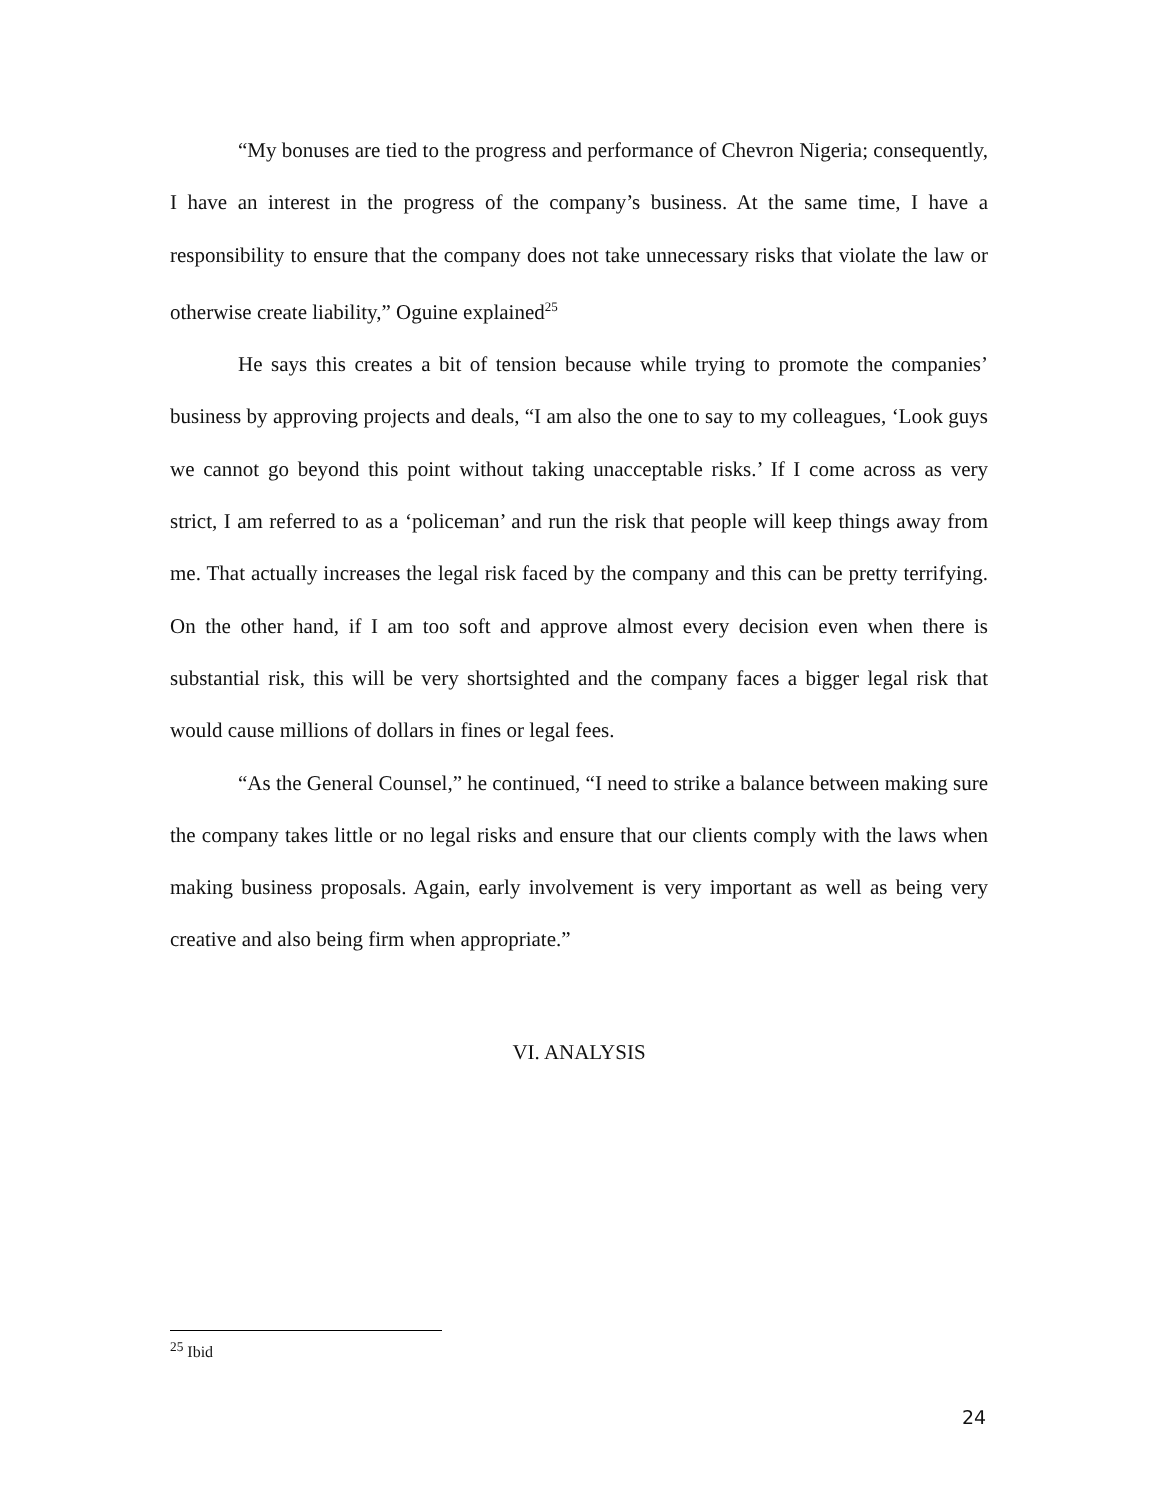“My bonuses are tied to the progress and performance of Chevron Nigeria; consequently, I have an interest in the progress of the company’s business. At the same time, I have a responsibility to ensure that the company does not take unnecessary risks that violate the law or otherwise create liability,” Oguine explained<sup>25</sup>
He says this creates a bit of tension because while trying to promote the companies’ business by approving projects and deals, “I am also the one to say to my colleagues, ‘Look guys we cannot go beyond this point without taking unacceptable risks.’ If I come across as very strict, I am referred to as a ‘policeman’ and run the risk that people will keep things away from me. That actually increases the legal risk faced by the company and this can be pretty terrifying. On the other hand, if I am too soft and approve almost every decision even when there is substantial risk, this will be very shortsighted and the company faces a bigger legal risk that would cause millions of dollars in fines or legal fees.
“As the General Counsel,” he continued, “I need to strike a balance between making sure the company takes little or no legal risks and ensure that our clients comply with the laws when making business proposals. Again, early involvement is very important as well as being very creative and also being firm when appropriate.”
VI. ANALYSIS
<sup>25</sup> Ibid
24